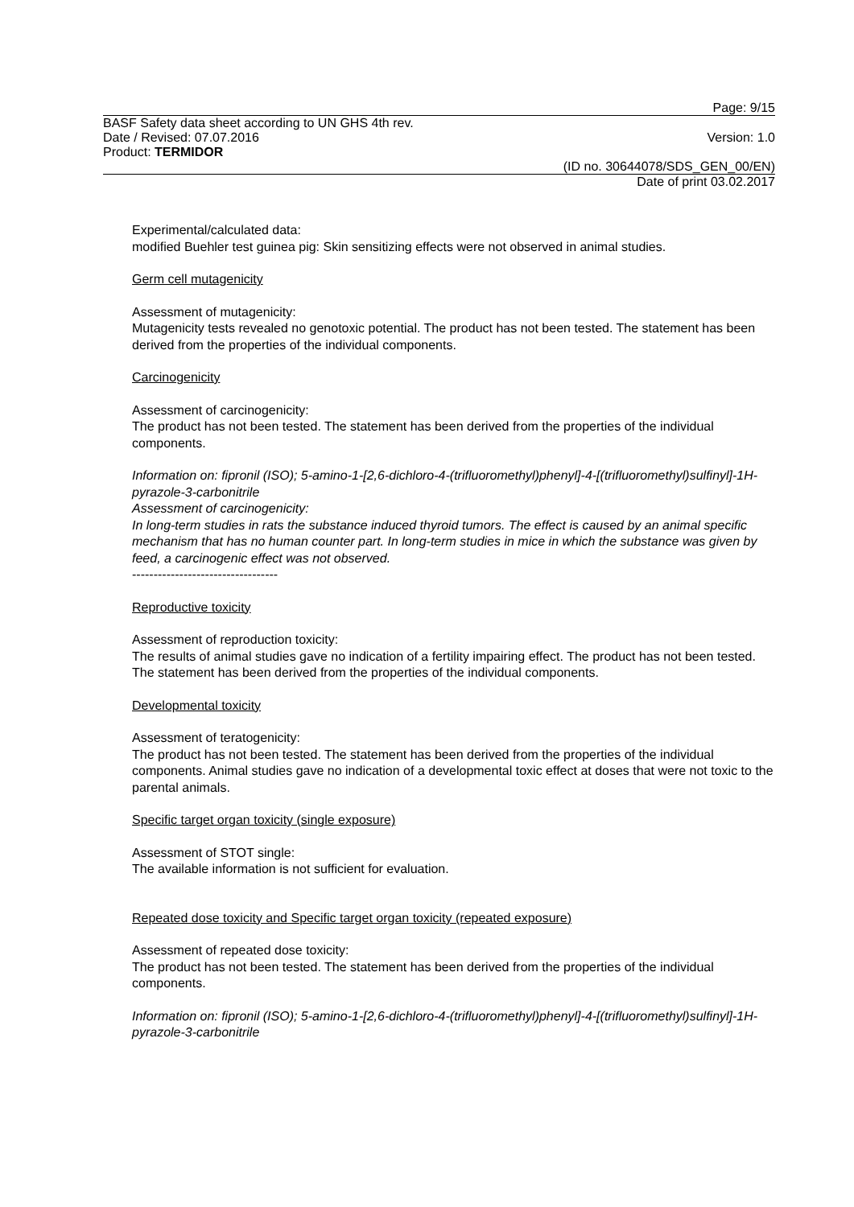Page: 9/15
BASF Safety data sheet according to UN GHS 4th rev.
Date / Revised: 07.07.2016 Version: 1.0
Product: TERMIDOR
(ID no. 30644078/SDS_GEN_00/EN)
Date of print 03.02.2017
Experimental/calculated data:
modified Buehler test guinea pig: Skin sensitizing effects were not observed in animal studies.
Germ cell mutagenicity
Assessment of mutagenicity:
Mutagenicity tests revealed no genotoxic potential. The product has not been tested. The statement has been derived from the properties of the individual components.
Carcinogenicity
Assessment of carcinogenicity:
The product has not been tested. The statement has been derived from the properties of the individual components.
Information on: fipronil (ISO); 5-amino-1-[2,6-dichloro-4-(trifluoromethyl)phenyl]-4-[(trifluoromethyl)sulfinyl]-1H-pyrazole-3-carbonitrile
Assessment of carcinogenicity:
In long-term studies in rats the substance induced thyroid tumors. The effect is caused by an animal specific mechanism that has no human counter part. In long-term studies in mice in which the substance was given by feed, a carcinogenic effect was not observed.
----------------------------------
Reproductive toxicity
Assessment of reproduction toxicity:
The results of animal studies gave no indication of a fertility impairing effect. The product has not been tested. The statement has been derived from the properties of the individual components.
Developmental toxicity
Assessment of teratogenicity:
The product has not been tested. The statement has been derived from the properties of the individual components. Animal studies gave no indication of a developmental toxic effect at doses that were not toxic to the parental animals.
Specific target organ toxicity (single exposure)
Assessment of STOT single:
The available information is not sufficient for evaluation.
Repeated dose toxicity and Specific target organ toxicity (repeated exposure)
Assessment of repeated dose toxicity:
The product has not been tested. The statement has been derived from the properties of the individual components.
Information on: fipronil (ISO); 5-amino-1-[2,6-dichloro-4-(trifluoromethyl)phenyl]-4-[(trifluoromethyl)sulfinyl]-1H-pyrazole-3-carbonitrile